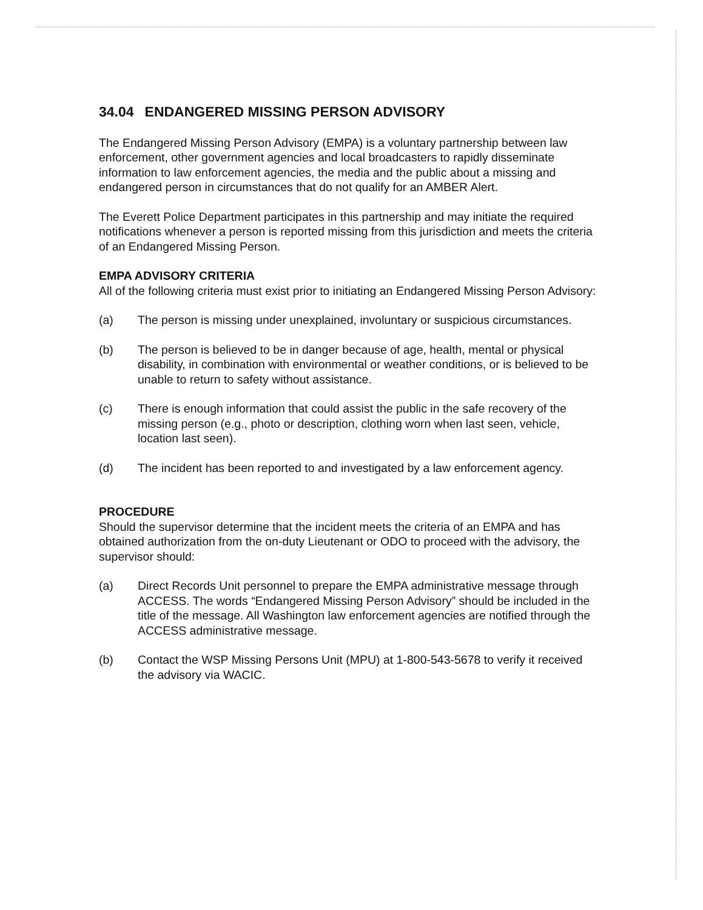34.04 ENDANGERED MISSING PERSON ADVISORY
The Endangered Missing Person Advisory (EMPA) is a voluntary partnership between law enforcement, other government agencies and local broadcasters to rapidly disseminate information to law enforcement agencies, the media and the public about a missing and endangered person in circumstances that do not qualify for an AMBER Alert.
The Everett Police Department participates in this partnership and may initiate the required notifications whenever a person is reported missing from this jurisdiction and meets the criteria of an Endangered Missing Person.
EMPA ADVISORY CRITERIA
All of the following criteria must exist prior to initiating an Endangered Missing Person Advisory:
(a) The person is missing under unexplained, involuntary or suspicious circumstances.
(b) The person is believed to be in danger because of age, health, mental or physical disability, in combination with environmental or weather conditions, or is believed to be unable to return to safety without assistance.
(c) There is enough information that could assist the public in the safe recovery of the missing person (e.g., photo or description, clothing worn when last seen, vehicle, location last seen).
(d) The incident has been reported to and investigated by a law enforcement agency.
PROCEDURE
Should the supervisor determine that the incident meets the criteria of an EMPA and has obtained authorization from the on-duty Lieutenant or ODO to proceed with the advisory, the supervisor should:
(a) Direct Records Unit personnel to prepare the EMPA administrative message through ACCESS. The words “Endangered Missing Person Advisory” should be included in the title of the message. All Washington law enforcement agencies are notified through the ACCESS administrative message.
(b) Contact the WSP Missing Persons Unit (MPU) at 1-800-543-5678 to verify it received the advisory via WACIC.